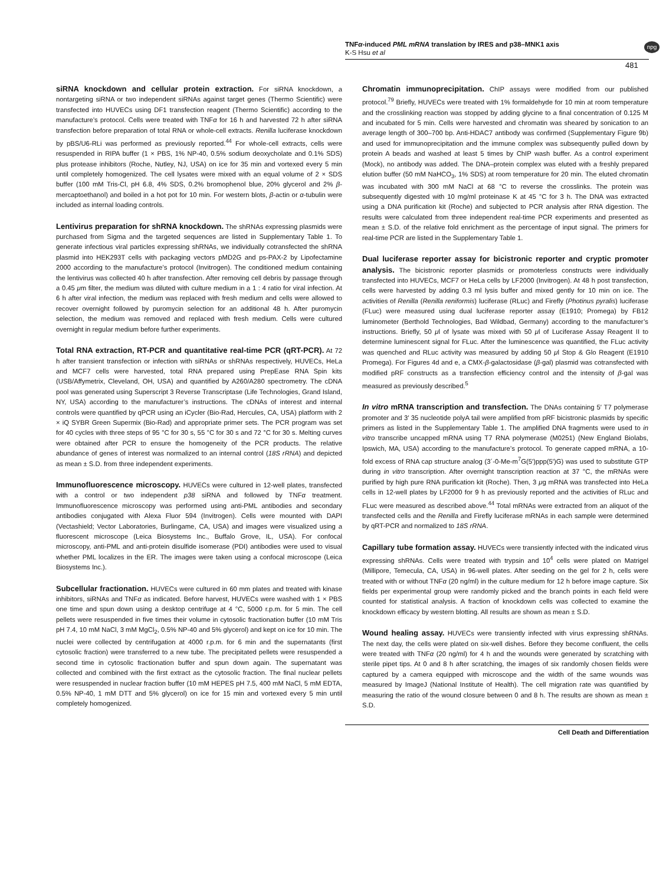TNFα-induced PML mRNA translation by IRES and p38–MNK1 axis
K-S Hsu et al
npg
481
siRNA knockdown and cellular protein extraction. For siRNA knockdown, a nontargeting siRNA or two independent siRNAs against target genes (Thermo Scientific) were transfected into HUVECs using DF1 transfection reagent (Thermo Scientific) according to the manufacture’s protocol. Cells were treated with TNFα for 16 h and harvested 72 h after siRNA transfection before preparation of total RNA or whole-cell extracts. Renilla luciferase knockdown by pBS/U6-RLi was performed as previously reported.<sup>44</sup> For whole-cell extracts, cells were resuspended in RIPA buffer (1 × PBS, 1% NP-40, 0.5% sodium deoxycholate and 0.1% SDS) plus protease inhibitors (Roche, Nutley, NJ, USA) on ice for 35 min and vortexed every 5 min until completely homogenized. The cell lysates were mixed with an equal volume of 2 × SDS buffer (100 mM Tris-Cl, pH 6.8, 4% SDS, 0.2% bromophenol blue, 20% glycerol and 2% β-mercaptoethanol) and boiled in a hot pot for 10 min. For western blots, β-actin or α-tubulin were included as internal loading controls.
Lentivirus preparation for shRNA knockdown. The shRNAs expressing plasmids were purchased from Sigma and the targeted sequences are listed in Supplementary Table 1. To generate infectious viral particles expressing shRNAs, we individually cotransfected the shRNA plasmid into HEK293T cells with packaging vectors pMD2G and ps-PAX-2 by Lipofectamine 2000 according to the manufacture’s protocol (Invitrogen). The conditioned medium containing the lentivirus was collected 40 h after transfection. After removing cell debris by passage through a 0.45 μm filter, the medium was diluted with culture medium in a 1 : 4 ratio for viral infection. At 6 h after viral infection, the medium was replaced with fresh medium and cells were allowed to recover overnight followed by puromycin selection for an additional 48 h. After puromycin selection, the medium was removed and replaced with fresh medium. Cells were cultured overnight in regular medium before further experiments.
Total RNA extraction, RT-PCR and quantitative real-time PCR (qRT-PCR). At 72 h after transient transfection or infection with siRNAs or shRNAs respectively, HUVECs, HeLa and MCF7 cells were harvested, total RNA prepared using PrepEase RNA Spin kits (USB/Affymetrix, Cleveland, OH, USA) and quantified by A260/A280 spectrometry. The cDNA pool was generated using Superscript 3 Reverse Transcriptase (Life Technologies, Grand Island, NY, USA) according to the manufacturer’s instructions. The cDNAs of interest and internal controls were quantified by qPCR using an iCycler (Bio-Rad, Hercules, CA, USA) platform with 2 × iQ SYBR Green Supermix (Bio-Rad) and appropriate primer sets. The PCR program was set for 40 cycles with three steps of 95 °C for 30 s, 55 °C for 30 s and 72 °C for 30 s. Melting curves were obtained after PCR to ensure the homogeneity of the PCR products. The relative abundance of genes of interest was normalized to an internal control (18S rRNA) and depicted as mean ± S.D. from three independent experiments.
Immunofluorescence microscopy. HUVECs were cultured in 12-well plates, transfected with a control or two independent p38 siRNA and followed by TNFα treatment. Immunofluorescence microscopy was performed using anti-PML antibodies and secondary antibodies conjugated with Alexa Fluor 594 (Invitrogen). Cells were mounted with DAPI (Vectashield; Vector Laboratories, Burlingame, CA, USA) and images were visualized using a fluorescent microscope (Leica Biosystems Inc., Buffalo Grove, IL, USA). For confocal microscopy, anti-PML and anti-protein disulfide isomerase (PDI) antibodies were used to visual whether PML localizes in the ER. The images were taken using a confocal microscope (Leica Biosystems Inc.).
Subcellular fractionation. HUVECs were cultured in 60 mm plates and treated with kinase inhibitors, siRNAs and TNFα as indicated. Before harvest, HUVECs were washed with 1 × PBS one time and spun down using a desktop centrifuge at 4 °C, 5000 r.p.m. for 5 min. The cell pellets were resuspended in five times their volume in cytosolic fractionation buffer (10 mM Tris pH 7.4, 10 mM NaCl, 3 mM MgCl<sub>2</sub>, 0.5% NP-40 and 5% glycerol) and kept on ice for 10 min. The nuclei were collected by centrifugation at 4000 r.p.m. for 6 min and the supernatants (first cytosolic fraction) were transferred to a new tube. The precipitated pellets were resuspended a second time in cytosolic fractionation buffer and spun down again. The supernatant was collected and combined with the first extract as the cytosolic fraction. The final nuclear pellets were resuspended in nuclear fraction buffer (10 mM HEPES pH 7.5, 400 mM NaCl, 5 mM EDTA, 0.5% NP-40, 1 mM DTT and 5% glycerol) on ice for 15 min and vortexed every 5 min until completely homogenized.
Chromatin immunoprecipitation. ChIP assays were modified from our published protocol.<sup>79</sup> Briefly, HUVECs were treated with 1% formaldehyde for 10 min at room temperature and the crosslinking reaction was stopped by adding glycine to a final concentration of 0.125 M and incubated for 5 min. Cells were harvested and chromatin was sheared by sonication to an average length of 300–700 bp. Anti-HDAC7 antibody was confirmed (Supplementary Figure 9b) and used for immunoprecipitation and the immune complex was subsequently pulled down by protein A beads and washed at least 5 times by ChIP wash buffer. As a control experiment (Mock), no antibody was added. The DNA–protein complex was eluted with a freshly prepared elution buffer (50 mM NaHCO<sub>3</sub>, 1% SDS) at room temperature for 20 min. The eluted chromatin was incubated with 300 mM NaCl at 68 °C to reverse the crosslinks. The protein was subsequently digested with 10 mg/ml proteinase K at 45 °C for 3 h. The DNA was extracted using a DNA purification kit (Roche) and subjected to PCR analysis after RNA digestion. The results were calculated from three independent real-time PCR experiments and presented as mean ± S.D. of the relative fold enrichment as the percentage of input signal. The primers for real-time PCR are listed in the Supplementary Table 1.
Dual luciferase reporter assay for bicistronic reporter and cryptic promoter analysis. The bicistronic reporter plasmids or promoterless constructs were individually transfected into HUVECs, MCF7 or HeLa cells by LF2000 (Invitrogen). At 48 h post transfection, cells were harvested by adding 0.3 ml lysis buffer and mixed gently for 10 min on ice. The activities of Renilla (Renilla reniformis) luciferase (RLuc) and Firefly (Photinus pyralis) luciferase (FLuc) were measured using dual luciferase reporter assay (E1910; Promega) by FB12 luminometer (Berthold Technologies, Bad Wildbad, Germany) according to the manufacturer’s instructions. Briefly, 50 μl of lysate was mixed with 50 μl of Luciferase Assay Reagent II to determine luminescent signal for FLuc. After the luminescence was quantified, the FLuc activity was quenched and RLuc activity was measured by adding 50 μl Stop & Glo Reagent (E1910 Promega). For Figures 4d and e, a CMX-β-galactosidase (β-gal) plasmid was cotransfected with modified pRF constructs as a transfection efficiency control and the intensity of β-gal was measured as previously described.<sup>5</sup>
In vitro mRNA transcription and transfection. The DNAs containing 5′ T7 polymerase promoter and 3′ 35 nucleotide polyA tail were amplified from pRF bicistronic plasmids by specific primers as listed in the Supplementary Table 1. The amplified DNA fragments were used to in vitro transcribe uncapped mRNA using T7 RNA polymerase (M0251) (New England Biolabs, Ipswich, MA, USA) according to the manufacture’s protocol. To generate capped mRNA, a 10-fold excess of RNA cap structure analog (3´-0-Me-m<sup>7</sup>G(5')ppp(5')G) was used to substitute GTP during in vitro transcription. After overnight transcription reaction at 37 °C, the mRNAs were purified by high pure RNA purification kit (Roche). Then, 3 μg mRNA was transfected into HeLa cells in 12-well plates by LF2000 for 9 h as previously reported and the activities of RLuc and FLuc were measured as described above.<sup>44</sup> Total mRNAs were extracted from an aliquot of the transfected cells and the Renilla and Firefly luciferase mRNAs in each sample were determined by qRT-PCR and normalized to 18S rRNA.
Capillary tube formation assay. HUVECs were transiently infected with the indicated virus expressing shRNAs. Cells were treated with trypsin and 10<sup>4</sup> cells were plated on Matrigel (Millipore, Temecula, CA, USA) in 96-well plates. After seeding on the gel for 2 h, cells were treated with or without TNFα (20 ng/ml) in the culture medium for 12 h before image capture. Six fields per experimental group were randomly picked and the branch points in each field were counted for statistical analysis. A fraction of knockdown cells was collected to examine the knockdown efficacy by western blotting. All results are shown as mean ± S.D.
Wound healing assay. HUVECs were transiently infected with virus expressing shRNAs. The next day, the cells were plated on six-well dishes. Before they become confluent, the cells were treated with TNFα (20 ng/ml) for 4 h and the wounds were generated by scratching with sterile pipet tips. At 0 and 8 h after scratching, the images of six randomly chosen fields were captured by a camera equipped with microscope and the width of the same wounds was measured by ImageJ (National Institute of Health). The cell migration rate was quantified by measuring the ratio of the wound closure between 0 and 8 h. The results are shown as mean ± S.D.
Cell Death and Differentiation